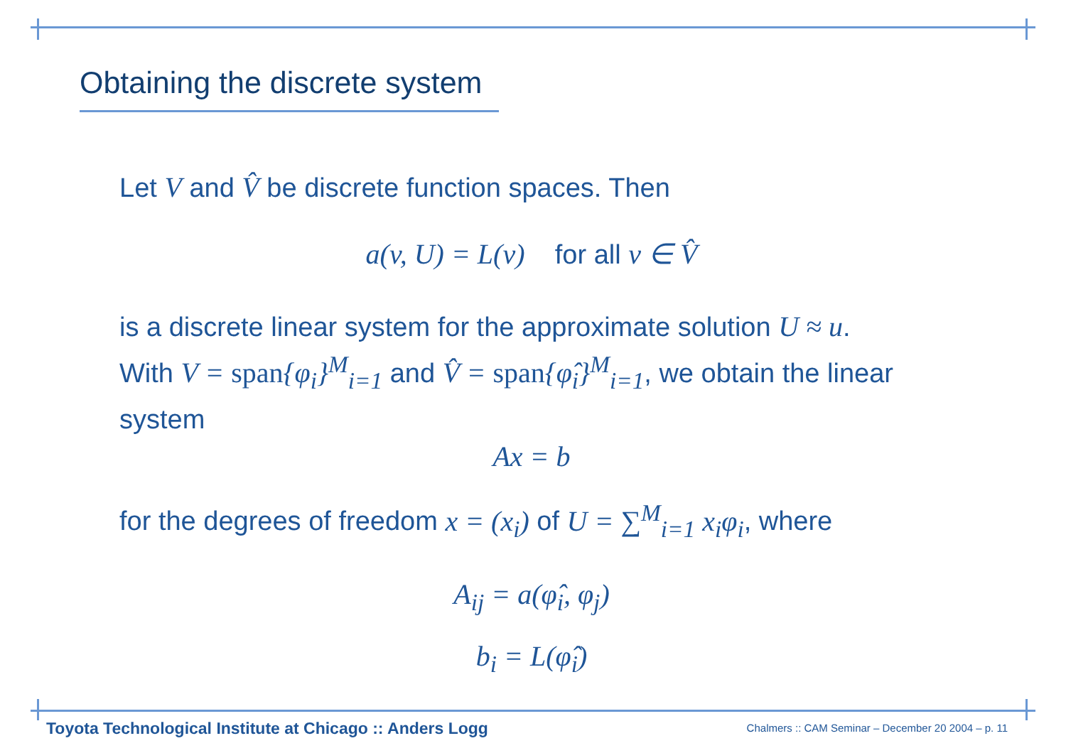Obtaining the discrete system
Let V and V̂ be discrete function spaces. Then
a(v, U) = L(v) for all v ∈ V̂
is a discrete linear system for the approximate solution U ≈ u.
With V = span{φ<sub>i</sub>}<sup>M</sup><sub>i=1</sub> and V̂ = span{φ̂<sub>i</sub>}<sup>M</sup><sub>i=1</sub>, we obtain the linear system
Ax = b
for the degrees of freedom x = (x<sub>i</sub>) of U = ∑<sup>M</sup><sub>i=1</sub> x<sub>i</sub>φ<sub>i</sub>, where
A<sub>ij</sub> = a(φ̂<sub>i</sub>, φ<sub>j</sub>)
b<sub>i</sub> = L(φ̂<sub>i</sub>)
Toyota Technological Institute at Chicago :: Anders Logg
Chalmers :: CAM Seminar – December 20 2004 – p. 11